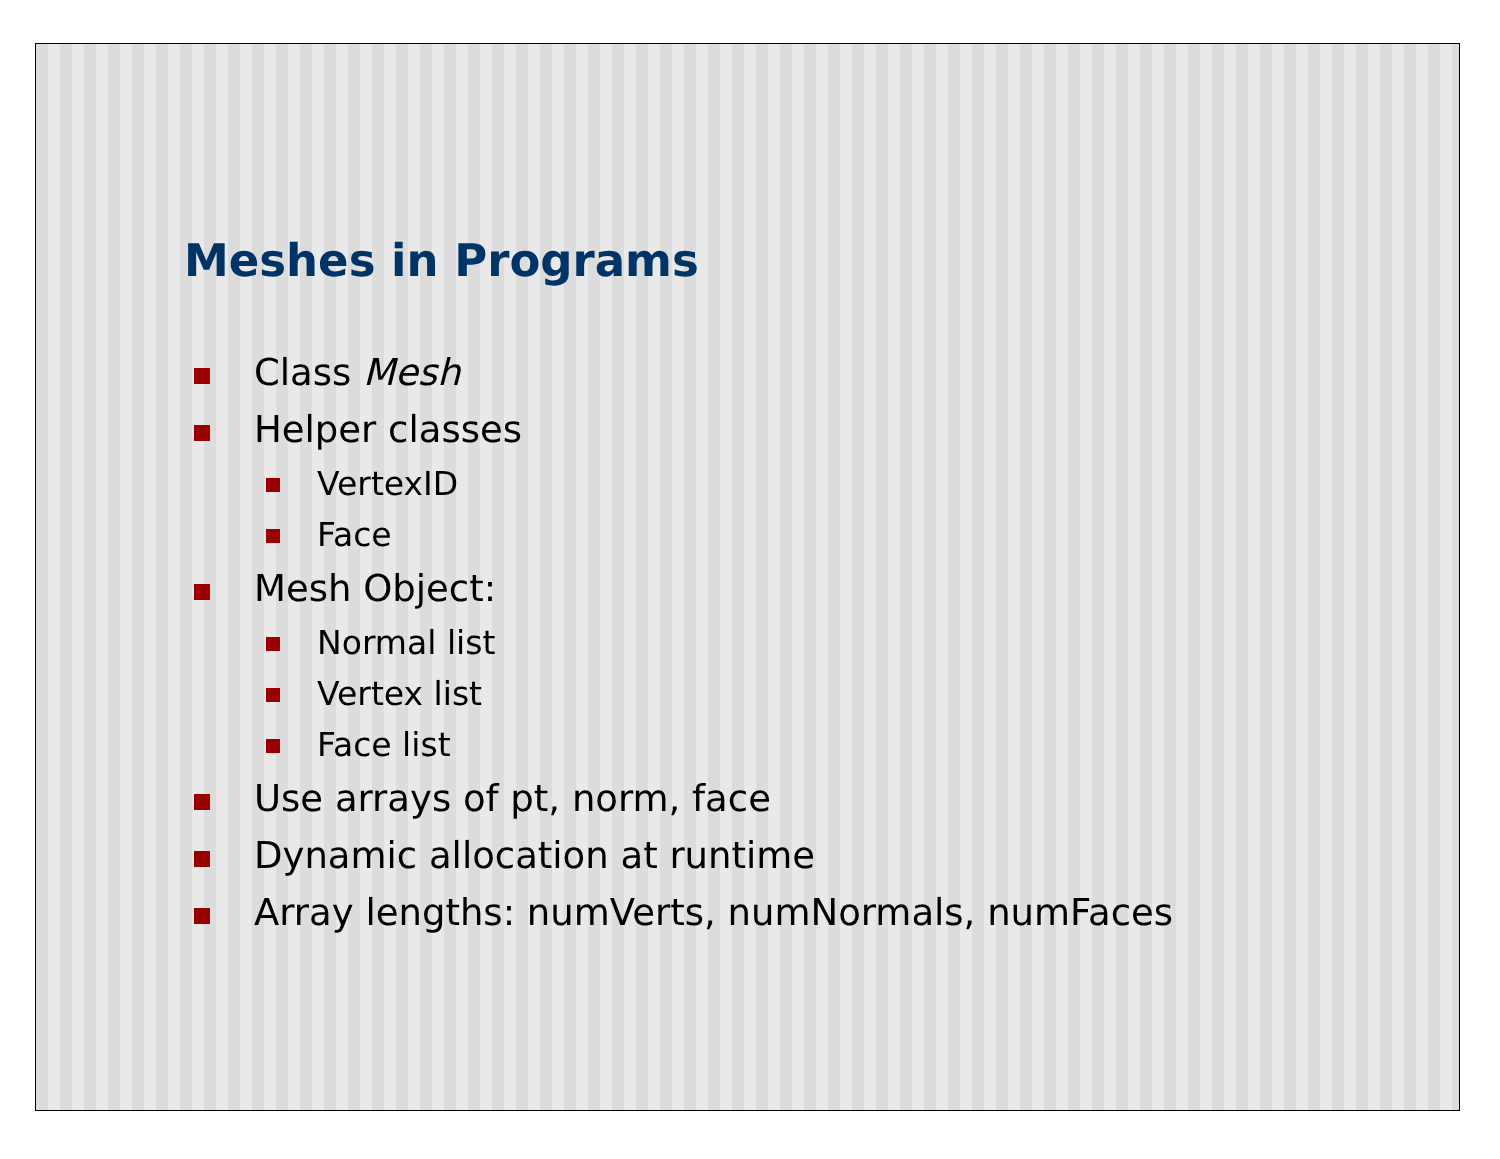Meshes in Programs
Class Mesh
Helper classes
VertexID
Face
Mesh Object:
Normal list
Vertex list
Face list
Use arrays of pt, norm, face
Dynamic allocation at runtime
Array lengths: numVerts, numNormals, numFaces